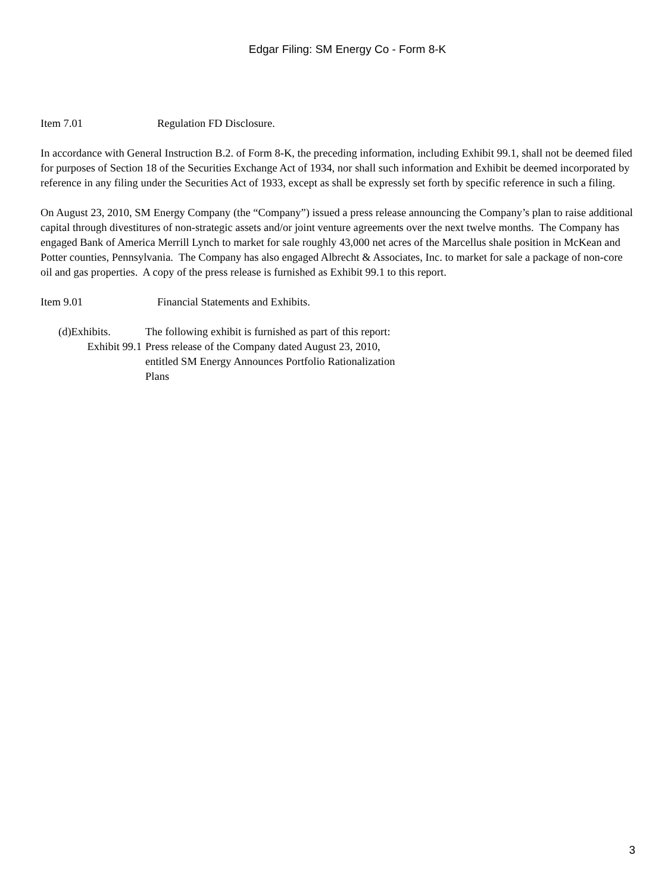Edgar Filing: SM Energy Co - Form 8-K
Item 7.01 Regulation FD Disclosure.
In accordance with General Instruction B.2. of Form 8-K, the preceding information, including Exhibit 99.1, shall not be deemed filed for purposes of Section 18 of the Securities Exchange Act of 1934, nor shall such information and Exhibit be deemed incorporated by reference in any filing under the Securities Act of 1933, except as shall be expressly set forth by specific reference in such a filing.
On August 23, 2010, SM Energy Company (the “Company”) issued a press release announcing the Company’s plan to raise additional capital through divestitures of non-strategic assets and/or joint venture agreements over the next twelve months. The Company has engaged Bank of America Merrill Lynch to market for sale roughly 43,000 net acres of the Marcellus shale position in McKean and Potter counties, Pennsylvania. The Company has also engaged Albrecht & Associates, Inc. to market for sale a package of non-core oil and gas properties. A copy of the press release is furnished as Exhibit 99.1 to this report.
Item 9.01 Financial Statements and Exhibits.
| (d)Exhibits. | The following exhibit is furnished as part of this report: |
| Exhibit 99.1 | Press release of the Company dated August 23, 2010, entitled SM Energy Announces Portfolio Rationalization Plans |
3